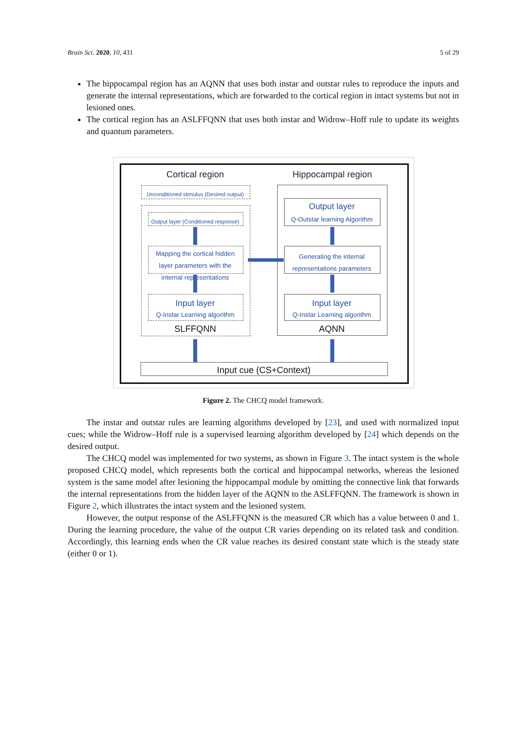Brain Sci. 2020, 10, 431 5 of 29
The hippocampal region has an AQNN that uses both instar and outstar rules to reproduce the inputs and generate the internal representations, which are forwarded to the cortical region in intact systems but not in lesioned ones.
The cortical region has an ASLFFQNN that uses both instar and Widrow–Hoff rule to update its weights and quantum parameters.
Cortical region Hippocampal region
Unconditioned stimulus (Desired output)
Output layer (Conditioned response)
Mapping the cortical hidden layer parameters with the internal representations
Input layer
Q-Instar Learning algorithm
SLFFQNN
Output layer
Q-Outstar learning Algorithm
Generating the internal representations parameters
Input layer
Q-Instar Learning algorithm
AQNN
Input cue (CS+Context)
Figure 2. The CHCQ model framework.
The instar and outstar rules are learning algorithms developed by [23], and used with normalized input cues; while the Widrow–Hoff rule is a supervised learning algorithm developed by [24] which depends on the desired output.
The CHCQ model was implemented for two systems, as shown in Figure 3. The intact system is the whole proposed CHCQ model, which represents both the cortical and hippocampal networks, whereas the lesioned system is the same model after lesioning the hippocampal module by omitting the connective link that forwards the internal representations from the hidden layer of the AQNN to the ASLFFQNN. The framework is shown in Figure 2, which illustrates the intact system and the lesioned system.
However, the output response of the ASLFFQNN is the measured CR which has a value between 0 and 1. During the learning procedure, the value of the output CR varies depending on its related task and condition. Accordingly, this learning ends when the CR value reaches its desired constant state which is the steady state (either 0 or 1).